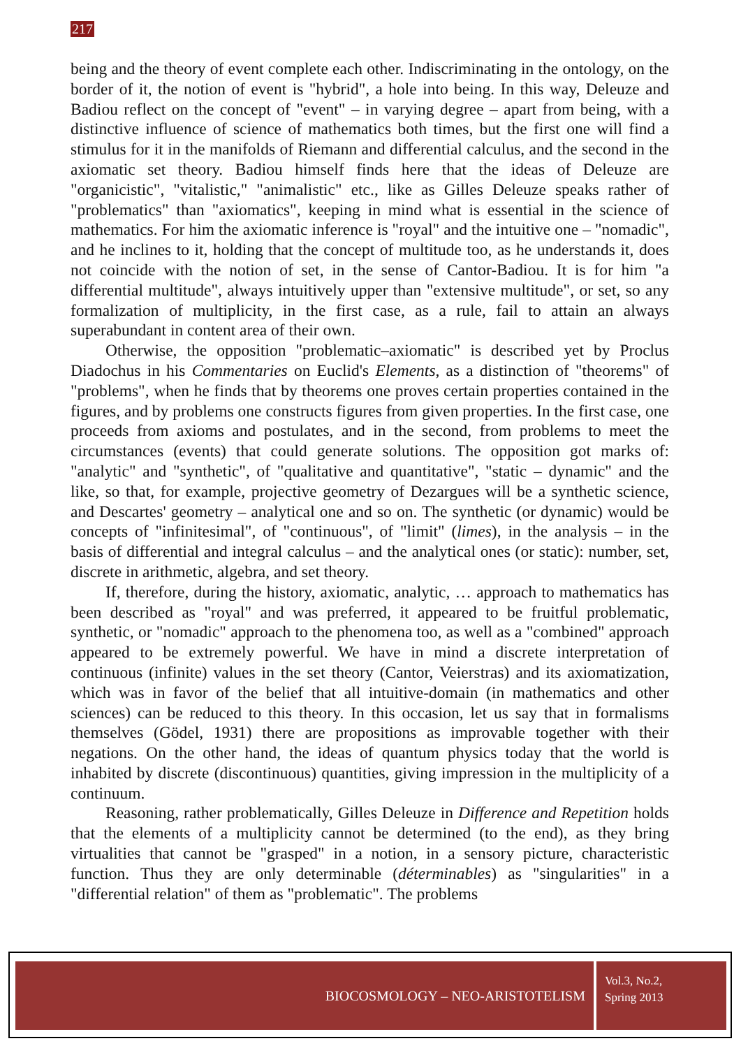217
being and the theory of event complete each other. Indiscriminating in the ontology, on the border of it, the notion of event is "hybrid", a hole into being. In this way, Deleuze and Badiou reflect on the concept of "event" – in varying degree – apart from being, with a distinctive influence of science of mathematics both times, but the first one will find a stimulus for it in the manifolds of Riemann and differential calculus, and the second in the axiomatic set theory. Badiou himself finds here that the ideas of Deleuze are "organicistic", "vitalistic," "animalistic" etc., like as Gilles Deleuze speaks rather of "problematics" than "axiomatics", keeping in mind what is essential in the science of mathematics. For him the axiomatic inference is "royal" and the intuitive one – "nomadic", and he inclines to it, holding that the concept of multitude too, as he understands it, does not coincide with the notion of set, in the sense of Cantor-Badiou. It is for him "a differential multitude", always intuitively upper than "extensive multitude", or set, so any formalization of multiplicity, in the first case, as a rule, fail to attain an always superabundant in content area of their own.
Otherwise, the opposition "problematic–axiomatic" is described yet by Proclus Diadochus in his Commentaries on Euclid's Elements, as a distinction of "theorems" of "problems", when he finds that by theorems one proves certain properties contained in the figures, and by problems one constructs figures from given properties. In the first case, one proceeds from axioms and postulates, and in the second, from problems to meet the circumstances (events) that could generate solutions. The opposition got marks of: "analytic" and "synthetic", of "qualitative and quantitative", "static – dynamic" and the like, so that, for example, projective geometry of Dezargues will be a synthetic science, and Descartes' geometry – analytical one and so on. The synthetic (or dynamic) would be concepts of "infinitesimal", of "continuous", of "limit" (limes), in the analysis – in the basis of differential and integral calculus – and the analytical ones (or static): number, set, discrete in arithmetic, algebra, and set theory.
If, therefore, during the history, axiomatic, analytic, … approach to mathematics has been described as "royal" and was preferred, it appeared to be fruitful problematic, synthetic, or "nomadic" approach to the phenomena too, as well as a "combined" approach appeared to be extremely powerful. We have in mind a discrete interpretation of continuous (infinite) values in the set theory (Cantor, Veierstras) and its axiomatization, which was in favor of the belief that all intuitive-domain (in mathematics and other sciences) can be reduced to this theory. In this occasion, let us say that in formalisms themselves (Gödel, 1931) there are propositions as improvable together with their negations. On the other hand, the ideas of quantum physics today that the world is inhabited by discrete (discontinuous) quantities, giving impression in the multiplicity of a continuum.
Reasoning, rather problematically, Gilles Deleuze in Difference and Repetition holds that the elements of a multiplicity cannot be determined (to the end), as they bring virtualities that cannot be "grasped" in a notion, in a sensory picture, characteristic function. Thus they are only determinable (déterminables) as "singularities" in a "differential relation" of them as "problematic". The problems
BIOCOSMOLOGY – NEO-ARISTOTELISM
Vol.3, No.2,
Spring 2013